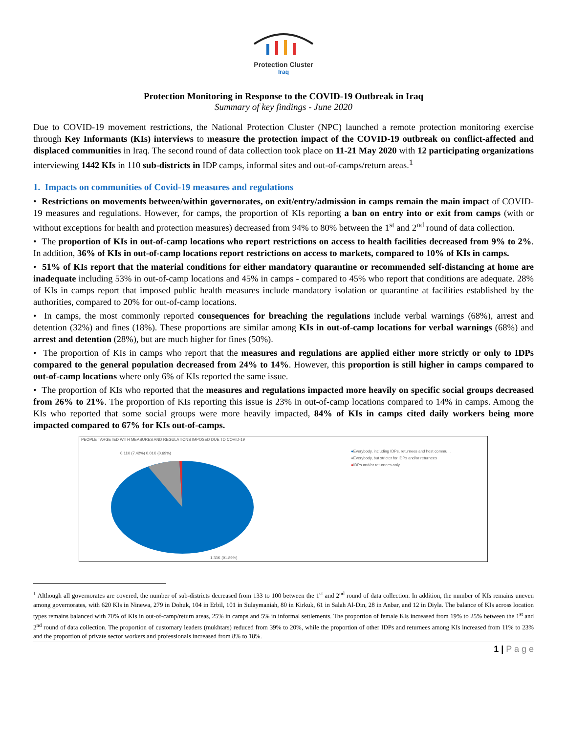Protection Cluster
Iraq
Protection Monitoring in Response to the COVID-19 Outbreak in Iraq
Summary of key findings - June 2020
Due to COVID-19 movement restrictions, the National Protection Cluster (NPC) launched a remote protection monitoring exercise through Key Informants (KIs) interviews to measure the protection impact of the COVID-19 outbreak on conflict-affected and displaced communities in Iraq. The second round of data collection took place on 11-21 May 2020 with 12 participating organizations interviewing 1442 KIs in 110 sub-districts in IDP camps, informal sites and out-of-camps/return areas.<sup>1</sup>
1. Impacts on communities of Covid-19 measures and regulations
• Restrictions on movements between/within governorates, on exit/entry/admission in camps remain the main impact of COVID-19 measures and regulations. However, for camps, the proportion of KIs reporting a ban on entry into or exit from camps (with or without exceptions for health and protection measures) decreased from 94% to 80% between the 1<sup>st</sup> and 2<sup>nd</sup> round of data collection.
• The proportion of KIs in out-of-camp locations who report restrictions on access to health facilities decreased from 9% to 2%. In addition, 36% of KIs in out-of-camp locations report restrictions on access to markets, compared to 10% of KIs in camps.
• 51% of KIs report that the material conditions for either mandatory quarantine or recommended self-distancing at home are inadequate including 53% in out-of-camp locations and 45% in camps - compared to 45% who report that conditions are adequate. 28% of KIs in camps report that imposed public health measures include mandatory isolation or quarantine at facilities established by the authorities, compared to 20% for out-of-camp locations.
• In camps, the most commonly reported consequences for breaching the regulations include verbal warnings (68%), arrest and detention (32%) and fines (18%). These proportions are similar among KIs in out-of-camp locations for verbal warnings (68%) and arrest and detention (28%), but are much higher for fines (50%).
• The proportion of KIs in camps who report that the measures and regulations are applied either more strictly or only to IDPs compared to the general population decreased from 24% to 14%. However, this proportion is still higher in camps compared to out-of-camp locations where only 6% of KIs reported the same issue.
• The proportion of KIs who reported that the measures and regulations impacted more heavily on specific social groups decreased from 26% to 21%. The proportion of KIs reporting this issue is 23% in out-of-camp locations compared to 14% in camps. Among the KIs who reported that some social groups were more heavily impacted, 84% of KIs in camps cited daily workers being more impacted compared to 67% for KIs out-of-camps.
PEOPLE TARGETED WITH MEASURES AND REGULATIONS IMPOSED DUE TO COVID-19
0.11K (7.42%) 0.01K (0.69%)
1.33K (91.89%)
●Everybody, including IDPs, returnees and host commu...
●Everybody, but stricter for IDPs and/or returnees
●IDPs and/or returnees only
<sup>1</sup> Although all governorates are covered, the number of sub-districts decreased from 133 to 100 between the 1<sup>st</sup> and 2<sup>nd</sup> round of data collection. In addition, the number of KIs remains uneven among governorates, with 620 KIs in Ninewa, 279 in Dohuk, 104 in Erbil, 101 in Sulaymaniah, 80 in Kirkuk, 61 in Salah Al-Din, 28 in Anbar, and 12 in Diyla. The balance of KIs across location types remains balanced with 70% of KIs in out-of-camp/return areas, 25% in camps and 5% in informal settlements. The proportion of female KIs increased from 19% to 25% between the 1<sup>st</sup> and 2<sup>nd</sup> round of data collection. The proportion of customary leaders (mukhtars) reduced from 39% to 20%, while the proportion of other IDPs and returnees among KIs increased from 11% to 23% and the proportion of private sector workers and professionals increased from 8% to 18%.
1 | P a g e